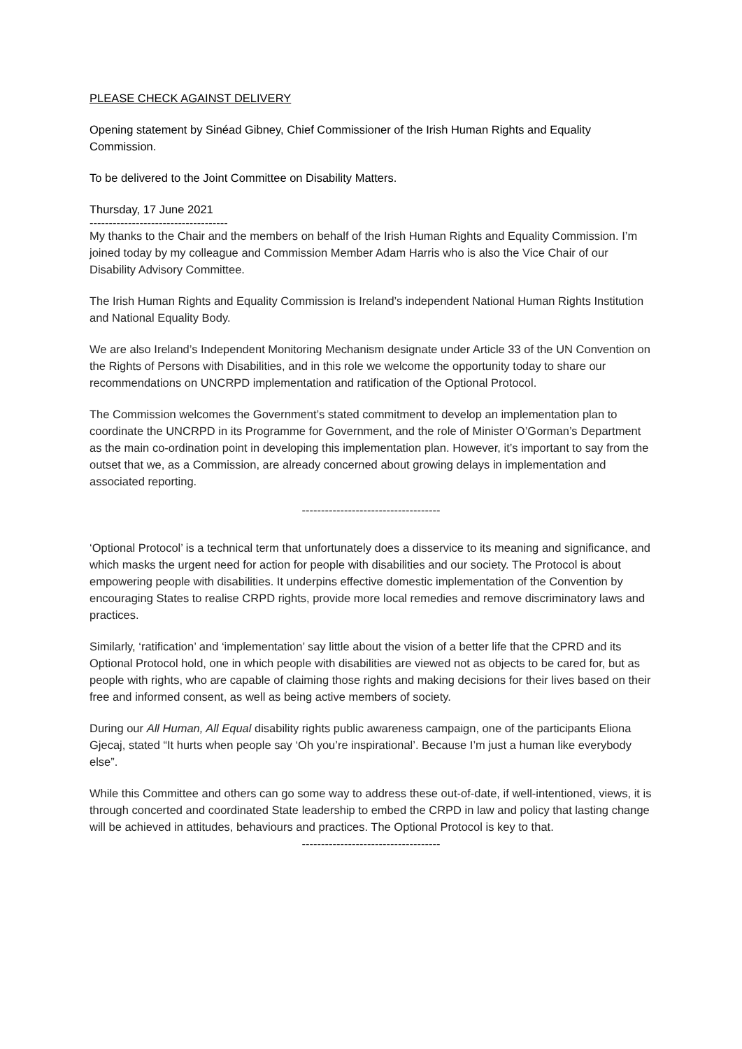PLEASE CHECK AGAINST DELIVERY
Opening statement by Sinéad Gibney, Chief Commissioner of the Irish Human Rights and Equality Commission.
To be delivered to the Joint Committee on Disability Matters.
Thursday, 17 June 2021
------------------------------------
My thanks to the Chair and the members on behalf of the Irish Human Rights and Equality Commission. I’m joined today by my colleague and Commission Member Adam Harris who is also the Vice Chair of our Disability Advisory Committee.
The Irish Human Rights and Equality Commission is Ireland’s independent National Human Rights Institution and National Equality Body.
We are also Ireland’s Independent Monitoring Mechanism designate under Article 33 of the UN Convention on the Rights of Persons with Disabilities, and in this role we welcome the opportunity today to share our recommendations on UNCRPD implementation and ratification of the Optional Protocol.
The Commission welcomes the Government’s stated commitment to develop an implementation plan to coordinate the UNCRPD in its Programme for Government, and the role of Minister O’Gorman’s Department as the main co-ordination point in developing this implementation plan. However, it’s important to say from the outset that we, as a Commission, are already concerned about growing delays in implementation and associated reporting.
------------------------------------
‘Optional Protocol’ is a technical term that unfortunately does a disservice to its meaning and significance, and which masks the urgent need for action for people with disabilities and our society. The Protocol is about empowering people with disabilities. It underpins effective domestic implementation of the Convention by encouraging States to realise CRPD rights, provide more local remedies and remove discriminatory laws and practices.
Similarly, ‘ratification’ and ‘implementation’ say little about the vision of a better life that the CPRD and its Optional Protocol hold, one in which people with disabilities are viewed not as objects to be cared for, but as people with rights, who are capable of claiming those rights and making decisions for their lives based on their free and informed consent, as well as being active members of society.
During our All Human, All Equal disability rights public awareness campaign, one of the participants Eliona Gjecaj, stated “It hurts when people say ‘Oh you’re inspirational’. Because I’m just a human like everybody else”.
While this Committee and others can go some way to address these out-of-date, if well-intentioned, views, it is through concerted and coordinated State leadership to embed the CRPD in law and policy that lasting change will be achieved in attitudes, behaviours and practices. The Optional Protocol is key to that.
------------------------------------